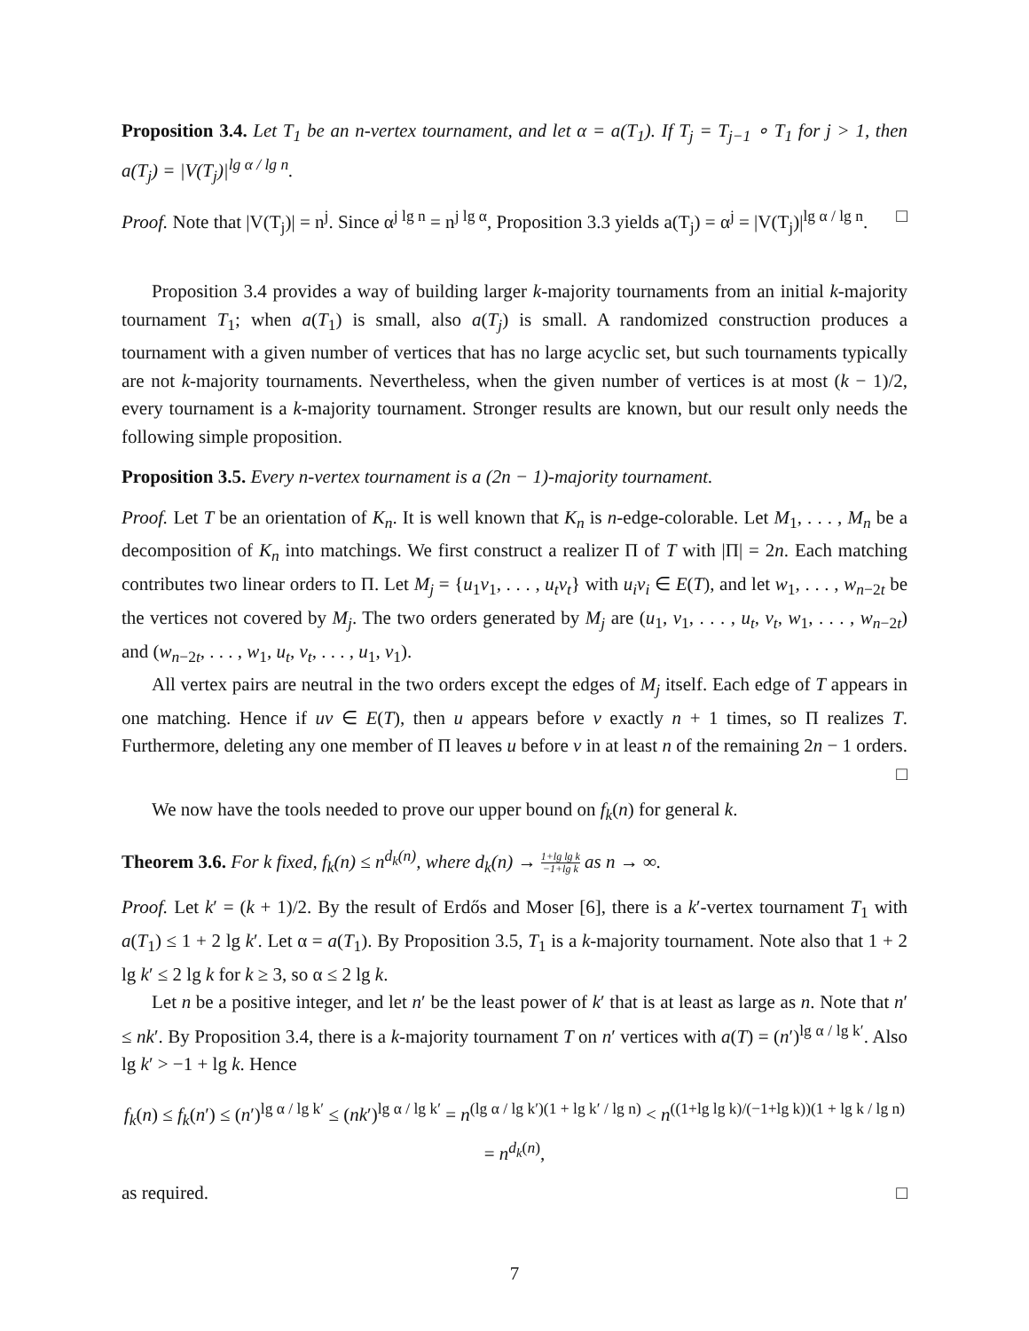Proposition 3.4. Let T<sub>1</sub> be an n-vertex tournament, and let α = a(T<sub>1</sub>). If T<sub>j</sub> = T<sub>j−1</sub> ∘ T<sub>1</sub> for j > 1, then a(T<sub>j</sub>) = |V(T<sub>j</sub>)|<sup>lg α / lg n</sup>.
Proof. Note that |V(T<sub>j</sub>)| = n<sup>j</sup>. Since α<sup>j lg n</sup> = n<sup>j lg α</sup>, Proposition 3.3 yields a(T<sub>j</sub>) = α<sup>j</sup> = |V(T<sub>j</sub>)|<sup>lg α / lg n</sup>. □
Proposition 3.4 provides a way of building larger k-majority tournaments from an initial k-majority tournament T<sub>1</sub>; when a(T<sub>1</sub>) is small, also a(T<sub>j</sub>) is small. A randomized construction produces a tournament with a given number of vertices that has no large acyclic set, but such tournaments typically are not k-majority tournaments. Nevertheless, when the given number of vertices is at most (k − 1)/2, every tournament is a k-majority tournament. Stronger results are known, but our result only needs the following simple proposition.
Proposition 3.5. Every n-vertex tournament is a (2n − 1)-majority tournament.
Proof. Let T be an orientation of K<sub>n</sub>. It is well known that K<sub>n</sub> is n-edge-colorable. Let M<sub>1</sub>, . . . , M<sub>n</sub> be a decomposition of K<sub>n</sub> into matchings. We first construct a realizer Π of T with |Π| = 2n. Each matching contributes two linear orders to Π. Let M<sub>j</sub> = {u<sub>1</sub>v<sub>1</sub>, . . . , u<sub>t</sub>v<sub>t</sub>} with u<sub>i</sub>v<sub>i</sub> ∈ E(T), and let w<sub>1</sub>, . . . , w<sub>n−2t</sub> be the vertices not covered by M<sub>j</sub>. The two orders generated by M<sub>j</sub> are (u<sub>1</sub>, v<sub>1</sub>, . . . , u<sub>t</sub>, v<sub>t</sub>, w<sub>1</sub>, . . . , w<sub>n−2t</sub>) and (w<sub>n−2t</sub>, . . . , w<sub>1</sub>, u<sub>t</sub>, v<sub>t</sub>, . . . , u<sub>1</sub>, v<sub>1</sub>).
All vertex pairs are neutral in the two orders except the edges of M<sub>j</sub> itself. Each edge of T appears in one matching. Hence if uv ∈ E(T), then u appears before v exactly n + 1 times, so Π realizes T. Furthermore, deleting any one member of Π leaves u before v in at least n of the remaining 2n − 1 orders. □
We now have the tools needed to prove our upper bound on f<sub>k</sub>(n) for general k.
Theorem 3.6. For k fixed, f<sub>k</sub>(n) ≤ n<sup>d<sub>k</sub>(n)</sup>, where d<sub>k</sub>(n) → 1+lg lg k −1+lg k as n → ∞.
Proof. Let k′ = (k + 1)/2. By the result of Erdős and Moser [6], there is a k′-vertex tournament T<sub>1</sub> with a(T<sub>1</sub>) ≤ 1 + 2 lg k′. Let α = a(T<sub>1</sub>). By Proposition 3.5, T<sub>1</sub> is a k-majority tournament. Note also that 1 + 2 lg k′ ≤ 2 lg k for k ≥ 3, so α ≤ 2 lg k.
Let n be a positive integer, and let n′ be the least power of k′ that is at least as large as n. Note that n′ ≤ nk′. By Proposition 3.4, there is a k-majority tournament T on n′ vertices with a(T) = (n′)<sup>lg α / lg k′</sup>. Also lg k′ > −1 + lg k. Hence
f<sub>k</sub>(n) ≤ f<sub>k</sub>(n′) ≤ (n′)<sup>lg α / lg k′</sup> ≤ (nk′)<sup>lg α / lg k′</sup> = n<sup>(lg α / lg k′)(1 + lg k′ / lg n)</sup> < n<sup>((1+lg lg k)/(−1+lg k))(1 + lg k / lg n)</sup> = n<sup>d<sub>k</sub>(n)</sup>,
as required. □
7